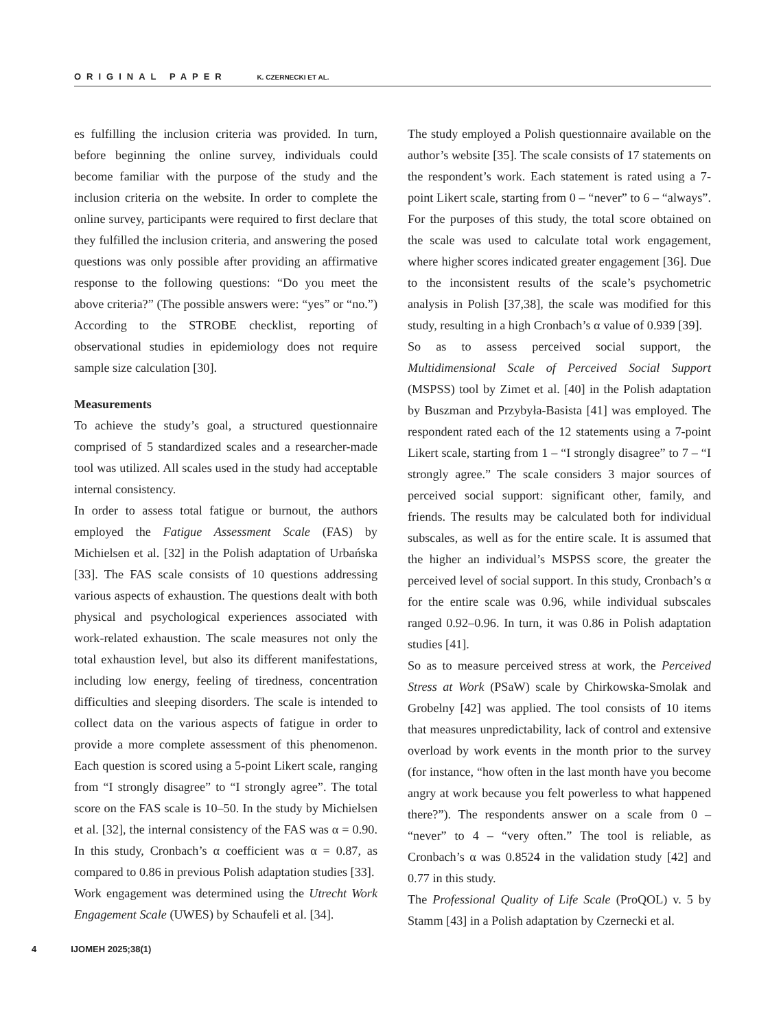ORIGINAL PAPER K. CZERNECKI ET AL.
es fulfilling the inclusion criteria was provided. In turn, before beginning the online survey, individuals could become familiar with the purpose of the study and the inclusion criteria on the website. In order to complete the online survey, participants were required to first declare that they fulfilled the inclusion criteria, and answering the posed questions was only possible after providing an affirmative response to the following questions: “Do you meet the above criteria?” (The possible answers were: “yes” or “no.”) According to the STROBE checklist, reporting of observational studies in epidemiology does not require sample size calculation [30].
Measurements
To achieve the study’s goal, a structured questionnaire comprised of 5 standardized scales and a researcher-made tool was utilized. All scales used in the study had acceptable internal consistency.
In order to assess total fatigue or burnout, the authors employed the Fatigue Assessment Scale (FAS) by Michielsen et al. [32] in the Polish adaptation of Urbańska [33]. The FAS scale consists of 10 questions addressing various aspects of exhaustion. The questions dealt with both physical and psychological experiences associated with work-related exhaustion. The scale measures not only the total exhaustion level, but also its different manifestations, including low energy, feeling of tiredness, concentration difficulties and sleeping disorders. The scale is intended to collect data on the various aspects of fatigue in order to provide a more complete assessment of this phenomenon. Each question is scored using a 5-point Likert scale, ranging from “I strongly disagree” to “I strongly agree”. The total score on the FAS scale is 10–50. In the study by Michielsen et al. [32], the internal consistency of the FAS was α = 0.90. In this study, Cronbach’s α coefficient was α = 0.87, as compared to 0.86 in previous Polish adaptation studies [33].
Work engagement was determined using the Utrecht Work Engagement Scale (UWES) by Schaufeli et al. [34].
The study employed a Polish questionnaire available on the author’s website [35]. The scale consists of 17 statements on the respondent’s work. Each statement is rated using a 7-point Likert scale, starting from 0 – “never” to 6 – “always”. For the purposes of this study, the total score obtained on the scale was used to calculate total work engagement, where higher scores indicated greater engagement [36]. Due to the inconsistent results of the scale’s psychometric analysis in Polish [37,38], the scale was modified for this study, resulting in a high Cronbach’s α value of 0.939 [39].
So as to assess perceived social support, the Multidimensional Scale of Perceived Social Support (MSPSS) tool by Zimet et al. [40] in the Polish adaptation by Buszman and Przybyła-Basista [41] was employed. The respondent rated each of the 12 statements using a 7-point Likert scale, starting from 1 – “I strongly disagree” to 7 – “I strongly agree.” The scale considers 3 major sources of perceived social support: significant other, family, and friends. The results may be calculated both for individual subscales, as well as for the entire scale. It is assumed that the higher an individual’s MSPSS score, the greater the perceived level of social support. In this study, Cronbach’s α for the entire scale was 0.96, while individual subscales ranged 0.92–0.96. In turn, it was 0.86 in Polish adaptation studies [41].
So as to measure perceived stress at work, the Perceived Stress at Work (PSaW) scale by Chirkowska-Smolak and Grobelny [42] was applied. The tool consists of 10 items that measures unpredictability, lack of control and extensive overload by work events in the month prior to the survey (for instance, “how often in the last month have you become angry at work because you felt powerless to what happened there?”). The respondents answer on a scale from 0 – “never” to 4 – “very often.” The tool is reliable, as Cronbach’s α was 0.8524 in the validation study [42] and 0.77 in this study.
The Professional Quality of Life Scale (ProQOL) v. 5 by Stamm [43] in a Polish adaptation by Czernecki et al.
4 IJOMEH 2025; 38(1)